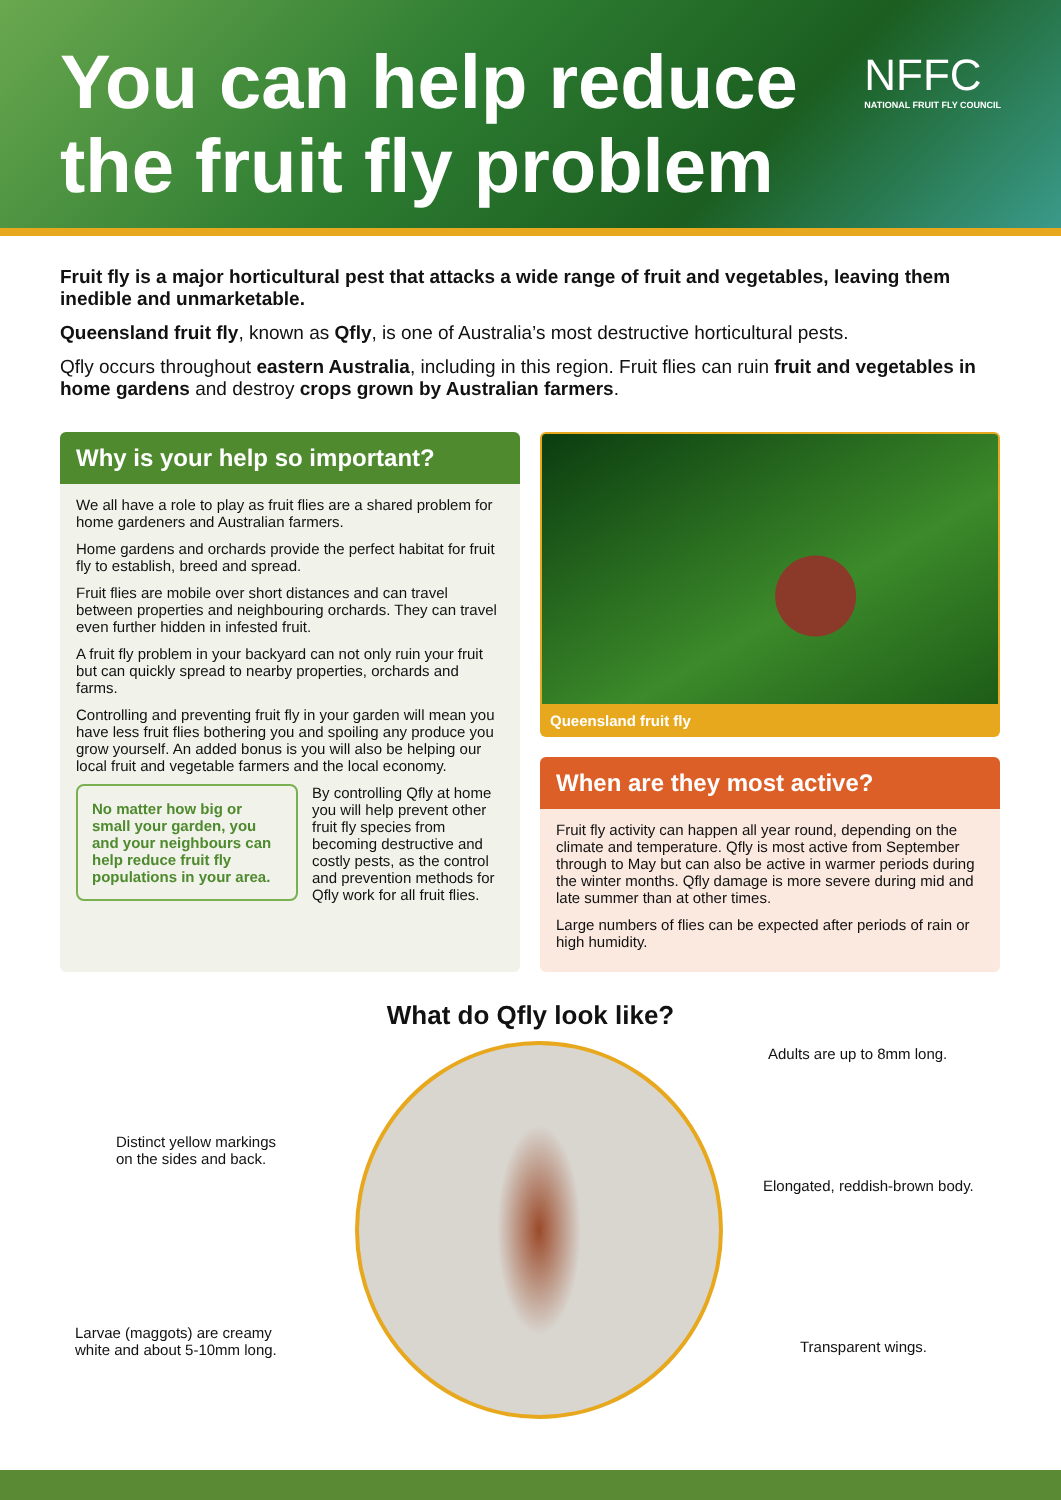You can help reduce
the fruit fly problem
NFFC
NATIONAL FRUIT FLY COUNCIL
Fruit fly is a major horticultural pest that attacks a wide range of fruit and vegetables, leaving them inedible and unmarketable.
Queensland fruit fly, known as Qfly, is one of Australia’s most destructive horticultural pests.
Qfly occurs throughout eastern Australia, including in this region. Fruit flies can ruin fruit and vegetables in home gardens and destroy crops grown by Australian farmers.
Why is your help so important?
We all have a role to play as fruit flies are a shared problem for home gardeners and Australian farmers.
Home gardens and orchards provide the perfect habitat for fruit fly to establish, breed and spread.
Fruit flies are mobile over short distances and can travel between properties and neighbouring orchards. They can travel even further hidden in infested fruit.
A fruit fly problem in your backyard can not only ruin your fruit but can quickly spread to nearby properties, orchards and farms.
Controlling and preventing fruit fly in your garden will mean you have less fruit flies bothering you and spoiling any produce you grow yourself. An added bonus is you will also be helping our local fruit and vegetable farmers and the local economy.
No matter how big or small your garden, you and your neighbours can help reduce fruit fly populations in your area.
By controlling Qfly at home you will help prevent other fruit fly species from becoming destructive and costly pests, as the control and prevention methods for Qfly work for all fruit flies.
Queensland fruit fly
When are they most active?
Fruit fly activity can happen all year round, depending on the climate and temperature. Qfly is most active from September through to May but can also be active in warmer periods during the winter months. Qfly damage is more severe during mid and late summer than at other times.
Large numbers of flies can be expected after periods of rain or high humidity.
What do Qfly look like?
Adults are up to 8mm long.
Distinct yellow markings
on the sides and back.
Elongated, reddish-brown body.
Larvae (maggots) are creamy
white and about 5-10mm long.
Transparent wings.